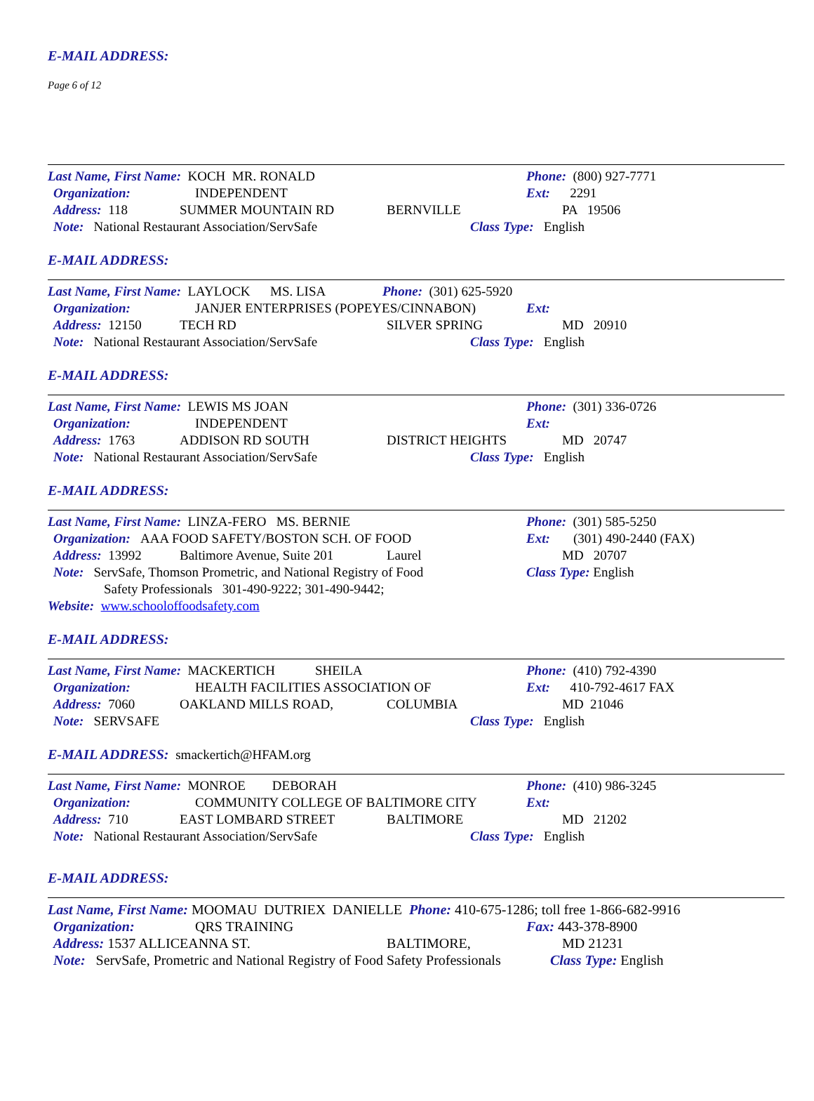E-MAIL ADDRESS:
Page 6 of 12
Last Name, First Name: KOCH MR. RONALD Phone: (800) 927-7771
Organization: INDEPENDENT Ext: 2291
Address: 118 SUMMER MOUNTAIN RD BERNVILLE PA 19506
Note: National Restaurant Association/ServSafe Class Type: English
E-MAIL ADDRESS:
Last Name, First Name: LAYLOCK MS. LISA Phone: (301) 625-5920
Organization: JANJER ENTERPRISES (POPEYES/CINNABON) Ext:
Address: 12150 TECH RD SILVER SPRING MD 20910
Note: National Restaurant Association/ServSafe Class Type: English
E-MAIL ADDRESS:
Last Name, First Name: LEWIS MS JOAN Phone: (301) 336-0726
Organization: INDEPENDENT Ext:
Address: 1763 ADDISON RD SOUTH DISTRICT HEIGHTS MD 20747
Note: National Restaurant Association/ServSafe Class Type: English
E-MAIL ADDRESS:
Last Name, First Name: LINZA-FERO MS. BERNIE Phone: (301) 585-5250
Organization: AAA FOOD SAFETY/BOSTON SCH. OF FOOD Ext: (301) 490-2440 (FAX)
Address: 13992 Baltimore Avenue, Suite 201 Laurel MD 20707
Note: ServSafe, Thomson Prometric, and National Registry of Food Class Type: English
Safety Professionals 301-490-9222; 301-490-9442;
Website: www.schooloffoodsafety.com
E-MAIL ADDRESS:
Last Name, First Name: MACKERTICH SHEILA Phone: (410) 792-4390
Organization: HEALTH FACILITIES ASSOCIATION OF Ext: 410-792-4617 FAX
Address: 7060 OAKLAND MILLS ROAD, COLUMBIA MD 21046
Note: SERVSAFE Class Type: English
E-MAIL ADDRESS: smackertich@HFAM.org
Last Name, First Name: MONROE DEBORAH Phone: (410) 986-3245
Organization: COMMUNITY COLLEGE OF BALTIMORE CITY Ext:
Address: 710 EAST LOMBARD STREET BALTIMORE MD 21202
Note: National Restaurant Association/ServSafe Class Type: English
E-MAIL ADDRESS:
Last Name, First Name: MOOMAU DUTRIEX DANIELLE Phone: 410-675-1286; toll free 1-866-682-9916
Organization: QRS TRAINING Fax: 443-378-8900
Address: 1537 ALLICEANNA ST. BALTIMORE, MD 21231
Note: ServSafe, Prometric and National Registry of Food Safety Professionals Class Type: English